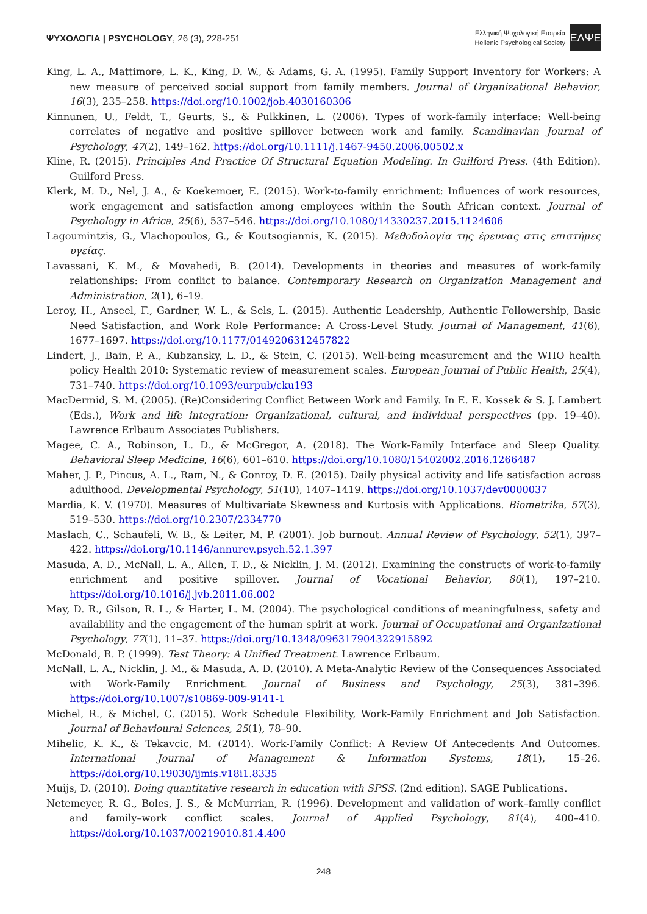ΨΥΧΟΛΟΓΙΑ | PSYCHOLOGY, 26 (3), 228-251
Ελληνική Ψυχολογική Εταιρεία
Hellenic Psychological Society
ΕΛΨΕ
King, L. A., Mattimore, L. K., King, D. W., & Adams, G. A. (1995). Family Support Inventory for Workers: A new measure of perceived social support from family members. Journal of Organizational Behavior, 16(3), 235–258. https://doi.org/10.1002/job.4030160306
Kinnunen, U., Feldt, T., Geurts, S., & Pulkkinen, L. (2006). Types of work-family interface: Well-being correlates of negative and positive spillover between work and family. Scandinavian Journal of Psychology, 47(2), 149–162. https://doi.org/10.1111/j.1467-9450.2006.00502.x
Kline, R. (2015). Principles And Practice Of Structural Equation Modeling. In Guilford Press. (4th Edition). Guilford Press.
Klerk, M. D., Nel, J. A., & Koekemoer, E. (2015). Work-to-family enrichment: Influences of work resources, work engagement and satisfaction among employees within the South African context. Journal of Psychology in Africa, 25(6), 537–546. https://doi.org/10.1080/14330237.2015.1124606
Lagoumintzis, G., Vlachopoulos, G., & Koutsogiannis, K. (2015). Μεθοδολογία της έρευνας στις επιστήμες υγείας.
Lavassani, K. M., & Movahedi, B. (2014). Developments in theories and measures of work-family relationships: From conflict to balance. Contemporary Research on Organization Management and Administration, 2(1), 6–19.
Leroy, H., Anseel, F., Gardner, W. L., & Sels, L. (2015). Authentic Leadership, Authentic Followership, Basic Need Satisfaction, and Work Role Performance: A Cross-Level Study. Journal of Management, 41(6), 1677–1697. https://doi.org/10.1177/0149206312457822
Lindert, J., Bain, P. A., Kubzansky, L. D., & Stein, C. (2015). Well-being measurement and the WHO health policy Health 2010: Systematic review of measurement scales. European Journal of Public Health, 25(4), 731–740. https://doi.org/10.1093/eurpub/cku193
MacDermid, S. M. (2005). (Re)Considering Conflict Between Work and Family. In E. E. Kossek & S. J. Lambert (Eds.), Work and life integration: Organizational, cultural, and individual perspectives (pp. 19–40). Lawrence Erlbaum Associates Publishers.
Magee, C. A., Robinson, L. D., & McGregor, A. (2018). The Work-Family Interface and Sleep Quality. Behavioral Sleep Medicine, 16(6), 601–610. https://doi.org/10.1080/15402002.2016.1266487
Maher, J. P., Pincus, A. L., Ram, N., & Conroy, D. E. (2015). Daily physical activity and life satisfaction across adulthood. Developmental Psychology, 51(10), 1407–1419. https://doi.org/10.1037/dev0000037
Mardia, K. V. (1970). Measures of Multivariate Skewness and Kurtosis with Applications. Biometrika, 57(3), 519–530. https://doi.org/10.2307/2334770
Maslach, C., Schaufeli, W. B., & Leiter, M. P. (2001). Job burnout. Annual Review of Psychology, 52(1), 397–422. https://doi.org/10.1146/annurev.psych.52.1.397
Masuda, A. D., McNall, L. A., Allen, T. D., & Nicklin, J. M. (2012). Examining the constructs of work-to-family enrichment and positive spillover. Journal of Vocational Behavior, 80(1), 197–210. https://doi.org/10.1016/j.jvb.2011.06.002
May, D. R., Gilson, R. L., & Harter, L. M. (2004). The psychological conditions of meaningfulness, safety and availability and the engagement of the human spirit at work. Journal of Occupational and Organizational Psychology, 77(1), 11–37. https://doi.org/10.1348/096317904322915892
McDonald, R. P. (1999). Test Theory: A Unified Treatment. Lawrence Erlbaum.
McNall, L. A., Nicklin, J. M., & Masuda, A. D. (2010). A Meta-Analytic Review of the Consequences Associated with Work-Family Enrichment. Journal of Business and Psychology, 25(3), 381–396. https://doi.org/10.1007/s10869-009-9141-1
Michel, R., & Michel, C. (2015). Work Schedule Flexibility, Work-Family Enrichment and Job Satisfaction. Journal of Behavioural Sciences, 25(1), 78–90.
Mihelic, K. K., & Tekavcic, M. (2014). Work-Family Conflict: A Review Of Antecedents And Outcomes. International Journal of Management & Information Systems, 18(1), 15–26. https://doi.org/10.19030/ijmis.v18i1.8335
Muijs, D. (2010). Doing quantitative research in education with SPSS. (2nd edition). SAGE Publications.
Netemeyer, R. G., Boles, J. S., & McMurrian, R. (1996). Development and validation of work–family conflict and family–work conflict scales. Journal of Applied Psychology, 81(4), 400–410. https://doi.org/10.1037/00219010.81.4.400
248